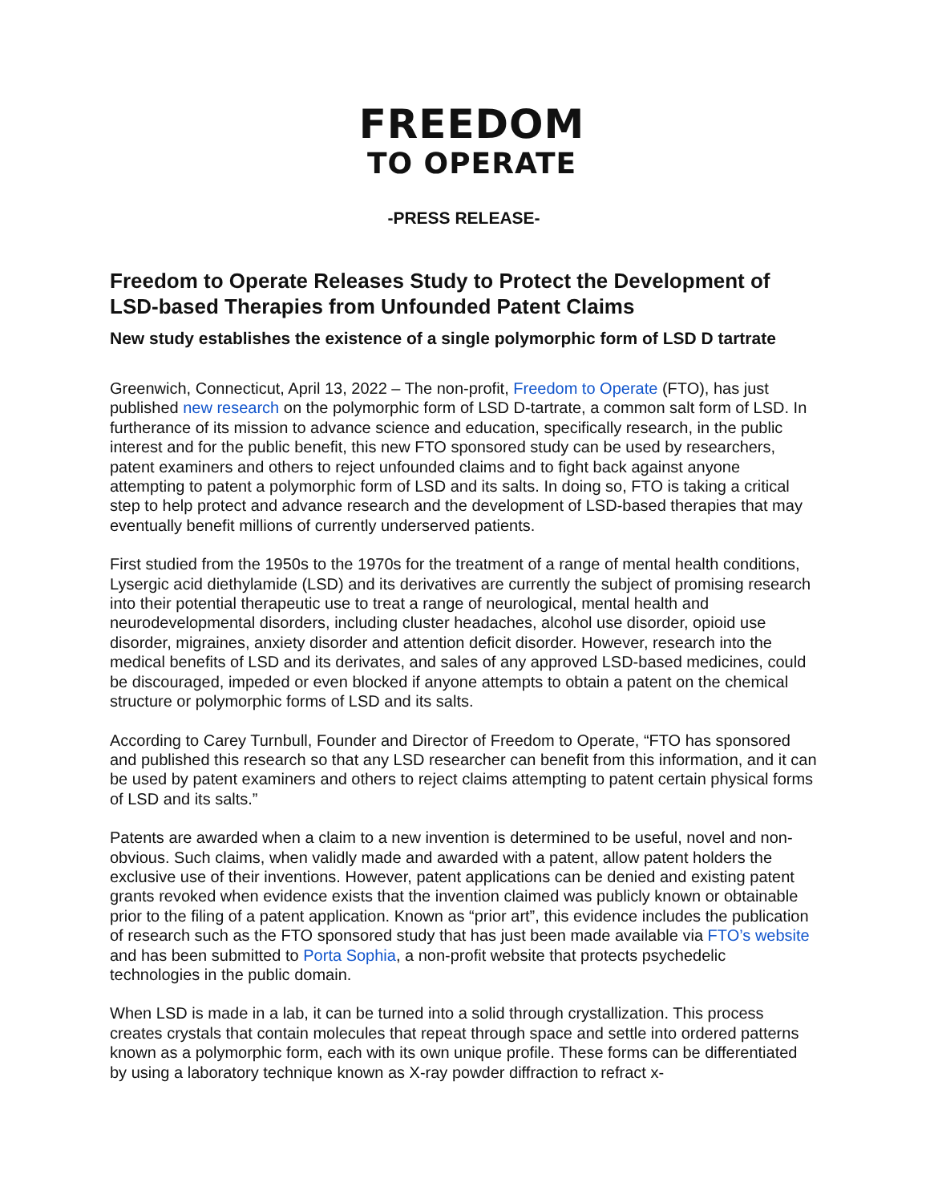FREEDOM
TO OPERATE
-PRESS RELEASE-
Freedom to Operate Releases Study to Protect the Development of LSD-based Therapies from Unfounded Patent Claims
New study establishes the existence of a single polymorphic form of LSD D tartrate
Greenwich, Connecticut, April 13, 2022 – The non-profit, Freedom to Operate (FTO), has just published new research on the polymorphic form of LSD D-tartrate, a common salt form of LSD. In furtherance of its mission to advance science and education, specifically research, in the public interest and for the public benefit, this new FTO sponsored study can be used by researchers, patent examiners and others to reject unfounded claims and to fight back against anyone attempting to patent a polymorphic form of LSD and its salts. In doing so, FTO is taking a critical step to help protect and advance research and the development of LSD-based therapies that may eventually benefit millions of currently underserved patients.
First studied from the 1950s to the 1970s for the treatment of a range of mental health conditions, Lysergic acid diethylamide (LSD) and its derivatives are currently the subject of promising research into their potential therapeutic use to treat a range of neurological, mental health and neurodevelopmental disorders, including cluster headaches, alcohol use disorder, opioid use disorder, migraines, anxiety disorder and attention deficit disorder. However, research into the medical benefits of LSD and its derivates, and sales of any approved LSD-based medicines, could be discouraged, impeded or even blocked if anyone attempts to obtain a patent on the chemical structure or polymorphic forms of LSD and its salts.
According to Carey Turnbull, Founder and Director of Freedom to Operate, “FTO has sponsored and published this research so that any LSD researcher can benefit from this information, and it can be used by patent examiners and others to reject claims attempting to patent certain physical forms of LSD and its salts.”
Patents are awarded when a claim to a new invention is determined to be useful, novel and non-obvious. Such claims, when validly made and awarded with a patent, allow patent holders the exclusive use of their inventions. However, patent applications can be denied and existing patent grants revoked when evidence exists that the invention claimed was publicly known or obtainable prior to the filing of a patent application. Known as “prior art”, this evidence includes the publication of research such as the FTO sponsored study that has just been made available via FTO’s website and has been submitted to Porta Sophia, a non-profit website that protects psychedelic technologies in the public domain.
When LSD is made in a lab, it can be turned into a solid through crystallization. This process creates crystals that contain molecules that repeat through space and settle into ordered patterns known as a polymorphic form, each with its own unique profile. These forms can be differentiated by using a laboratory technique known as X-ray powder diffraction to refract x-